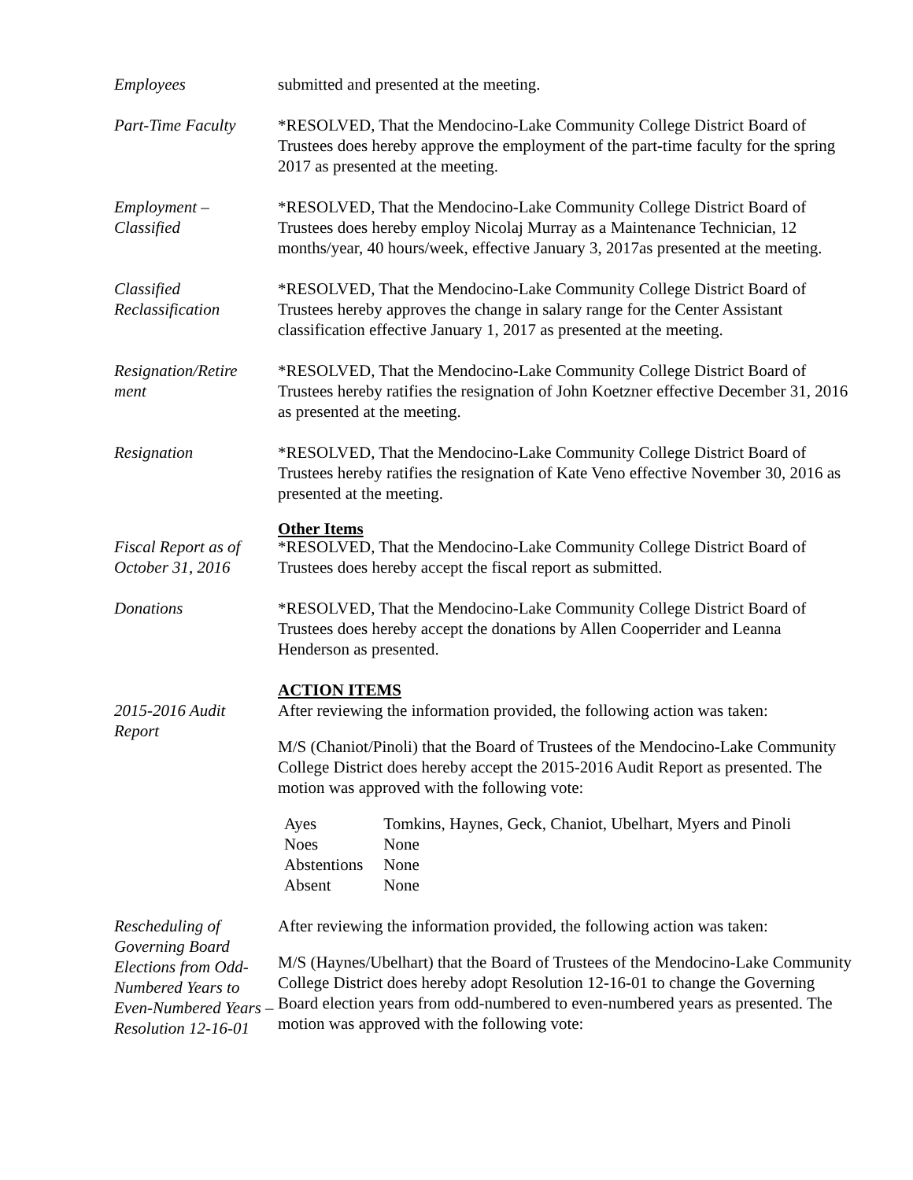Employees submitted and presented at the meeting.
Part-Time Faculty
*RESOLVED, That the Mendocino-Lake Community College District Board of Trustees does hereby approve the employment of the part-time faculty for the spring 2017 as presented at the meeting.
Employment –
Classified
*RESOLVED, That the Mendocino-Lake Community College District Board of Trustees does hereby employ Nicolaj Murray as a Maintenance Technician, 12 months/year, 40 hours/week, effective January 3, 2017as presented at the meeting.
Classified
Reclassification
*RESOLVED, That the Mendocino-Lake Community College District Board of Trustees hereby approves the change in salary range for the Center Assistant classification effective January 1, 2017 as presented at the meeting.
Resignation/Retire
ment
*RESOLVED, That the Mendocino-Lake Community College District Board of Trustees hereby ratifies the resignation of John Koetzner effective December 31, 2016 as presented at the meeting.
Resignation *RESOLVED, That the Mendocino-Lake Community College District Board of Trustees hereby ratifies the resignation of Kate Veno effective November 30, 2016 as presented at the meeting.
Other Items
Fiscal Report as of
October 31, 2016
*RESOLVED, That the Mendocino-Lake Community College District Board of Trustees does hereby accept the fiscal report as submitted.
Donations *RESOLVED, That the Mendocino-Lake Community College District Board of Trustees does hereby accept the donations by Allen Cooperrider and Leanna Henderson as presented.
ACTION ITEMS
2015-2016 Audit
Report
After reviewing the information provided, the following action was taken:
M/S (Chaniot/Pinoli) that the Board of Trustees of the Mendocino-Lake Community College District does hereby accept the 2015-2016 Audit Report as presented. The motion was approved with the following vote:
| Ayes | Tomkins, Haynes, Geck, Chaniot, Ubelhart, Myers and Pinoli |
| Noes | None |
| Abstentions | None |
| Absent | None |
Rescheduling of Governing Board Elections from Odd-Numbered Years to Even-Numbered Years – Resolution 12-16-01
After reviewing the information provided, the following action was taken:
M/S (Haynes/Ubelhart) that the Board of Trustees of the Mendocino-Lake Community College District does hereby adopt Resolution 12-16-01 to change the Governing Board election years from odd-numbered to even-numbered years as presented. The motion was approved with the following vote: